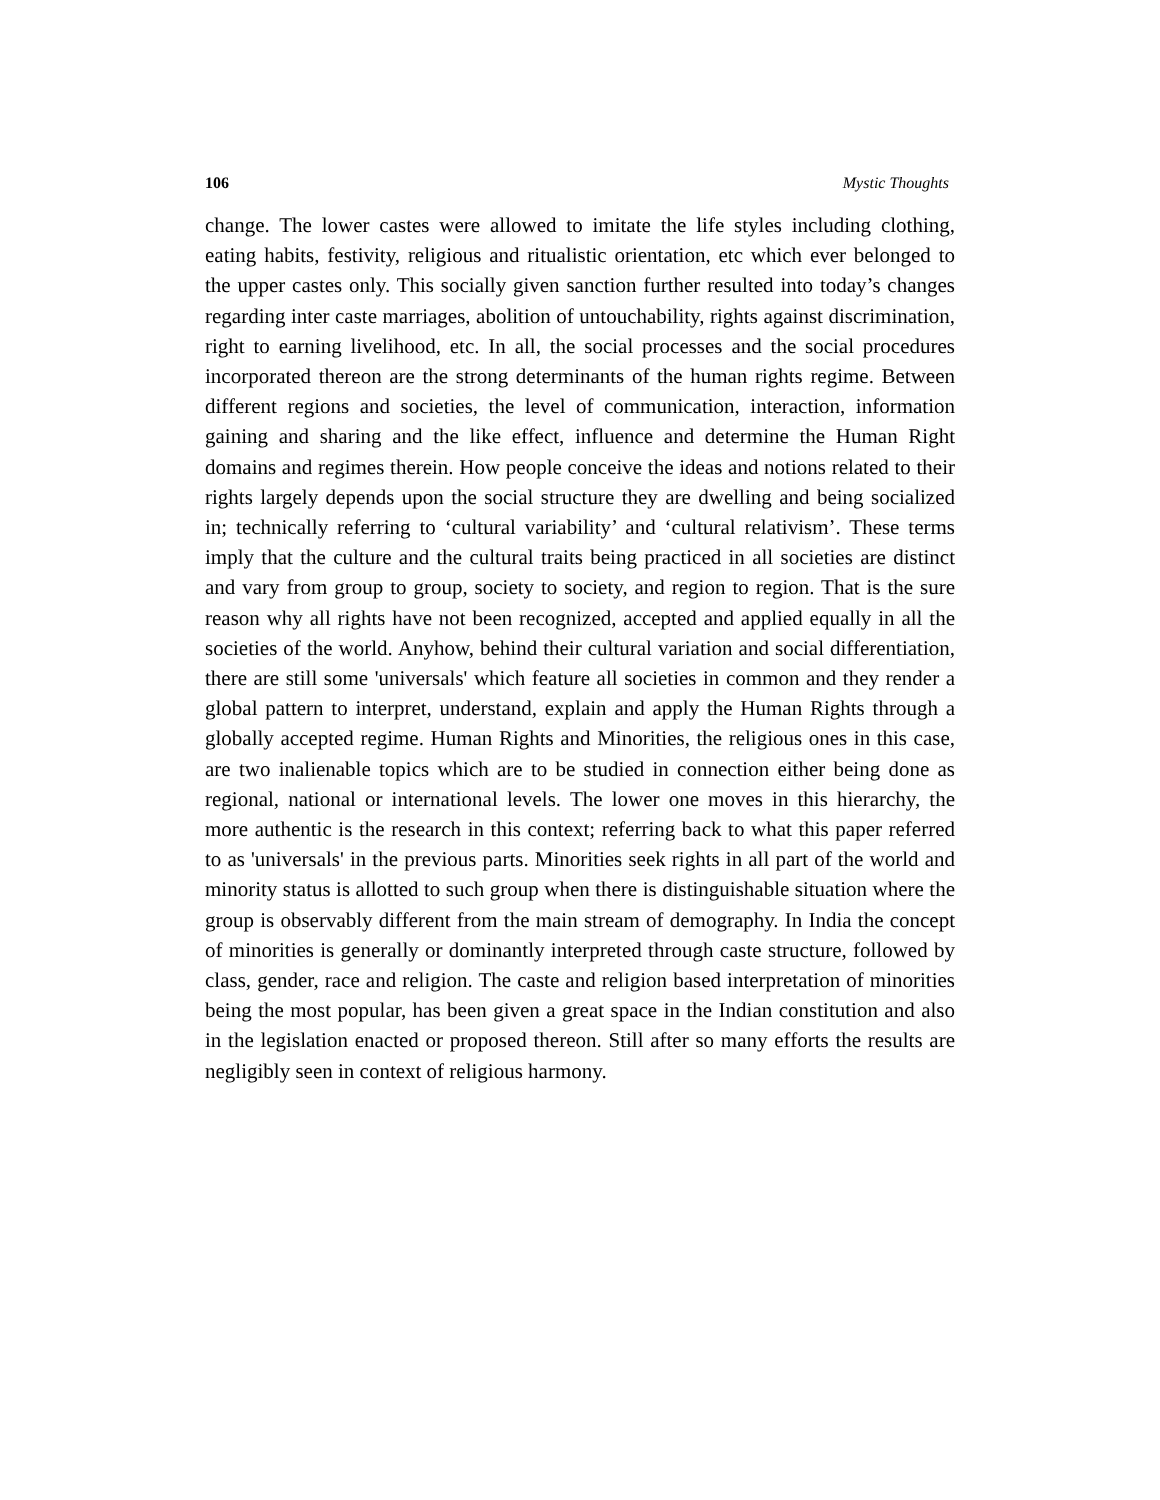106 Mystic Thoughts
change. The lower castes were allowed to imitate the life styles including clothing, eating habits, festivity, religious and ritualistic orientation, etc which ever belonged to the upper castes only. This socially given sanction further resulted into today’s changes regarding inter caste marriages, abolition of untouchability, rights against discrimination, right to earning livelihood, etc. In all, the social processes and the social procedures incorporated thereon are the strong determinants of the human rights regime. Between different regions and societies, the level of communication, interaction, information gaining and sharing and the like effect, influence and determine the Human Right domains and regimes therein. How people conceive the ideas and notions related to their rights largely depends upon the social structure they are dwelling and being socialized in; technically referring to ‘cultural variability’ and ‘cultural relativism’. These terms imply that the culture and the cultural traits being practiced in all societies are distinct and vary from group to group, society to society, and region to region. That is the sure reason why all rights have not been recognized, accepted and applied equally in all the societies of the world. Anyhow, behind their cultural variation and social differentiation, there are still some 'universals' which feature all societies in common and they render a global pattern to interpret, understand, explain and apply the Human Rights through a globally accepted regime. Human Rights and Minorities, the religious ones in this case, are two inalienable topics which are to be studied in connection either being done as regional, national or international levels. The lower one moves in this hierarchy, the more authentic is the research in this context; referring back to what this paper referred to as 'universals' in the previous parts. Minorities seek rights in all part of the world and minority status is allotted to such group when there is distinguishable situation where the group is observably different from the main stream of demography. In India the concept of minorities is generally or dominantly interpreted through caste structure, followed by class, gender, race and religion. The caste and religion based interpretation of minorities being the most popular, has been given a great space in the Indian constitution and also in the legislation enacted or proposed thereon. Still after so many efforts the results are negligibly seen in context of religious harmony.